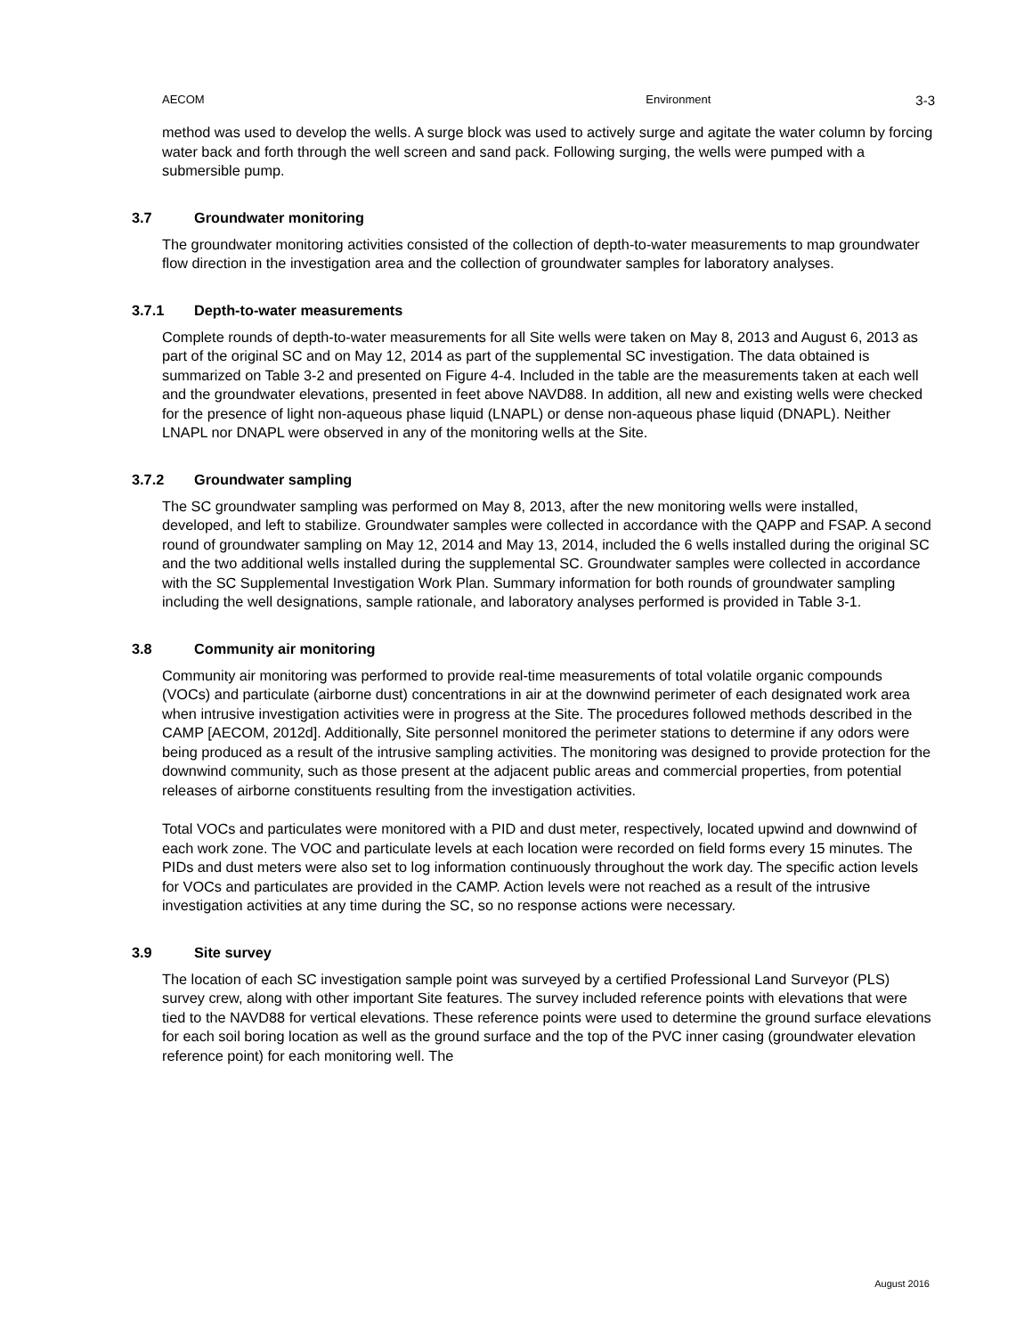AECOM Environment
3-3
method was used to develop the wells. A surge block was used to actively surge and agitate the water column by forcing water back and forth through the well screen and sand pack. Following surging, the wells were pumped with a submersible pump.
3.7 Groundwater monitoring
The groundwater monitoring activities consisted of the collection of depth-to-water measurements to map groundwater flow direction in the investigation area and the collection of groundwater samples for laboratory analyses.
3.7.1 Depth-to-water measurements
Complete rounds of depth-to-water measurements for all Site wells were taken on May 8, 2013 and August 6, 2013 as part of the original SC and on May 12, 2014 as part of the supplemental SC investigation. The data obtained is summarized on Table 3-2 and presented on Figure 4-4. Included in the table are the measurements taken at each well and the groundwater elevations, presented in feet above NAVD88. In addition, all new and existing wells were checked for the presence of light non-aqueous phase liquid (LNAPL) or dense non-aqueous phase liquid (DNAPL). Neither LNAPL nor DNAPL were observed in any of the monitoring wells at the Site.
3.7.2 Groundwater sampling
The SC groundwater sampling was performed on May 8, 2013, after the new monitoring wells were installed, developed, and left to stabilize. Groundwater samples were collected in accordance with the QAPP and FSAP. A second round of groundwater sampling on May 12, 2014 and May 13, 2014, included the 6 wells installed during the original SC and the two additional wells installed during the supplemental SC. Groundwater samples were collected in accordance with the SC Supplemental Investigation Work Plan. Summary information for both rounds of groundwater sampling including the well designations, sample rationale, and laboratory analyses performed is provided in Table 3-1.
3.8 Community air monitoring
Community air monitoring was performed to provide real-time measurements of total volatile organic compounds (VOCs) and particulate (airborne dust) concentrations in air at the downwind perimeter of each designated work area when intrusive investigation activities were in progress at the Site. The procedures followed methods described in the CAMP [AECOM, 2012d]. Additionally, Site personnel monitored the perimeter stations to determine if any odors were being produced as a result of the intrusive sampling activities. The monitoring was designed to provide protection for the downwind community, such as those present at the adjacent public areas and commercial properties, from potential releases of airborne constituents resulting from the investigation activities.
Total VOCs and particulates were monitored with a PID and dust meter, respectively, located upwind and downwind of each work zone. The VOC and particulate levels at each location were recorded on field forms every 15 minutes. The PIDs and dust meters were also set to log information continuously throughout the work day. The specific action levels for VOCs and particulates are provided in the CAMP. Action levels were not reached as a result of the intrusive investigation activities at any time during the SC, so no response actions were necessary.
3.9 Site survey
The location of each SC investigation sample point was surveyed by a certified Professional Land Surveyor (PLS) survey crew, along with other important Site features. The survey included reference points with elevations that were tied to the NAVD88 for vertical elevations. These reference points were used to determine the ground surface elevations for each soil boring location as well as the ground surface and the top of the PVC inner casing (groundwater elevation reference point) for each monitoring well. The
August 2016